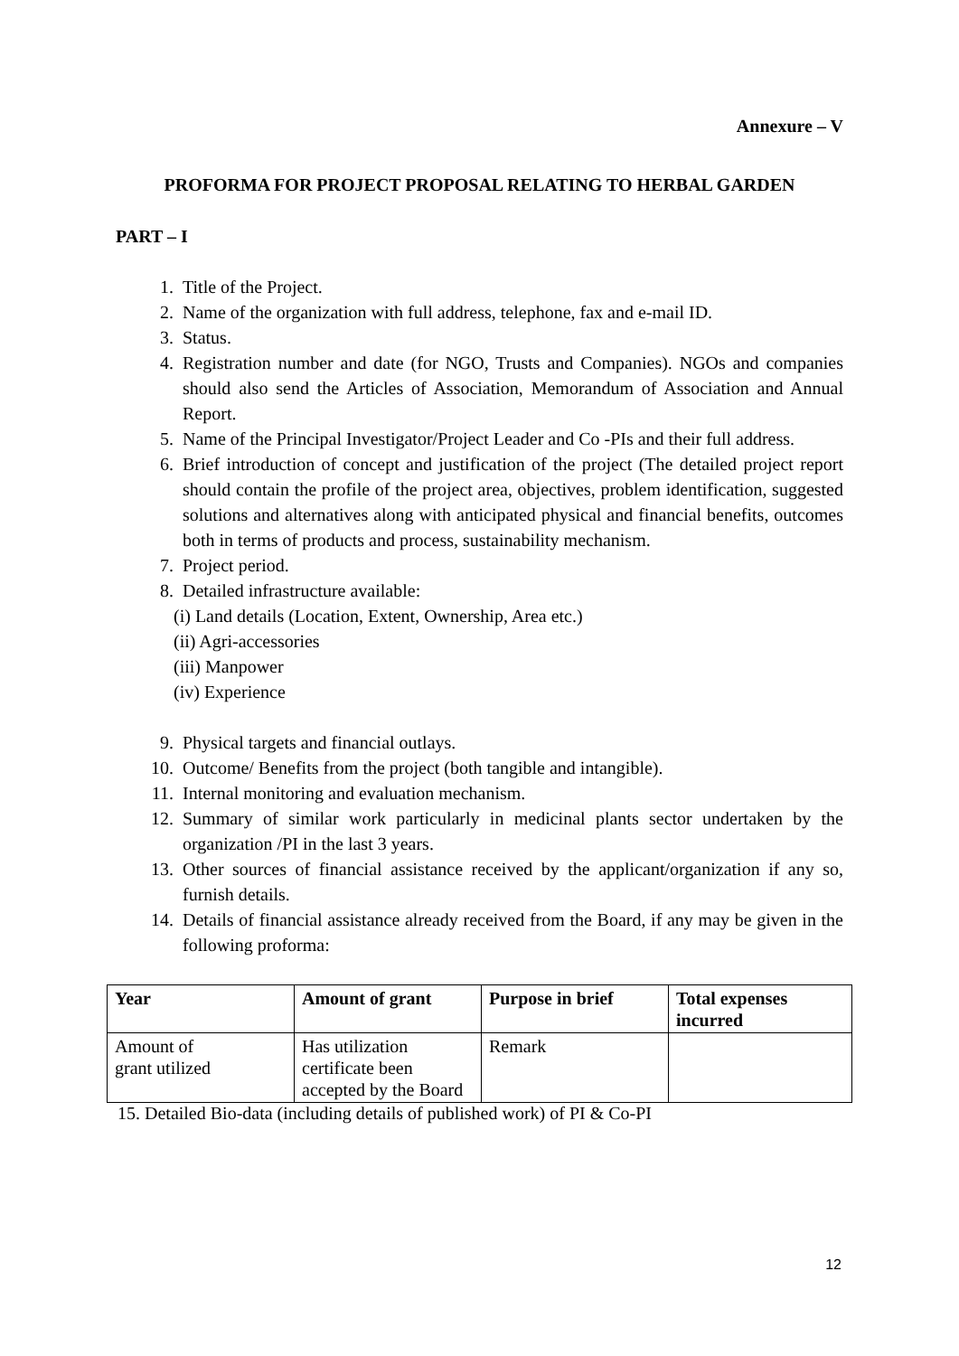Annexure – V
PROFORMA FOR PROJECT PROPOSAL RELATING TO HERBAL GARDEN
PART – I
1. Title of the Project.
2. Name of the organization with full address, telephone, fax and e-mail ID.
3. Status.
4. Registration number and date (for NGO, Trusts and Companies). NGOs and companies should also send the Articles of Association, Memorandum of Association and Annual Report.
5. Name of the Principal Investigator/Project Leader and Co -PIs and their full address.
6. Brief introduction of concept and justification of the project (The detailed project report should contain the profile of the project area, objectives, problem identification, suggested solutions and alternatives along with anticipated physical and financial benefits, outcomes both in terms of products and process, sustainability mechanism.
7. Project period.
8. Detailed infrastructure available:
(i) Land details (Location, Extent, Ownership, Area etc.)
(ii) Agri-accessories
(iii) Manpower
(iv) Experience
9. Physical targets and financial outlays.
10. Outcome/ Benefits from the project (both tangible and intangible).
11. Internal monitoring and evaluation mechanism.
12. Summary of similar work particularly in medicinal plants sector undertaken by the organization /PI in the last 3 years.
13. Other sources of financial assistance received by the applicant/organization if any so, furnish details.
14. Details of financial assistance already received from the Board, if any may be given in the following proforma:
| Year | Amount of grant | Purpose in brief | Total expenses incurred |
| --- | --- | --- | --- |
| Amount of grant utilized | Has utilization certificate been accepted by the Board | Remark | |
15. Detailed Bio-data (including details of published work) of PI & Co-PI
12